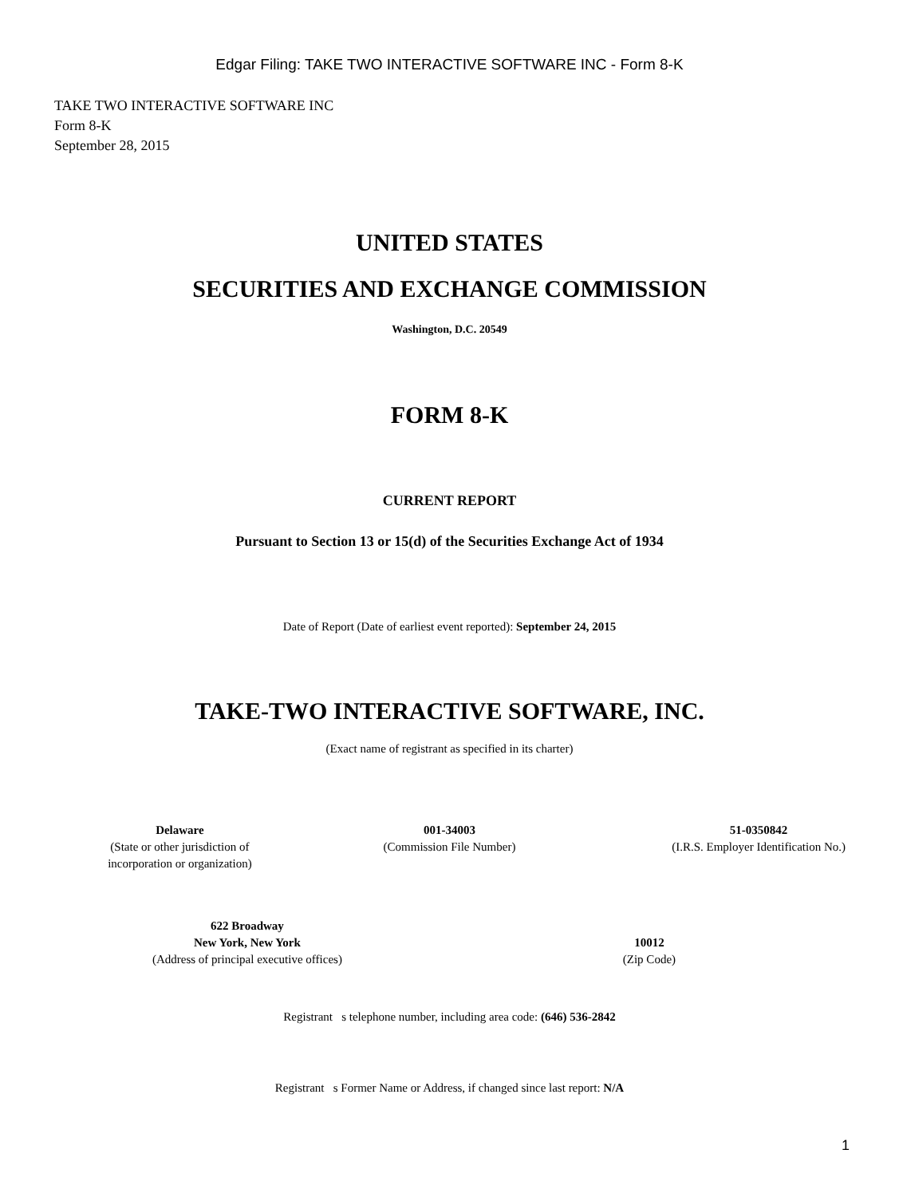Edgar Filing: TAKE TWO INTERACTIVE SOFTWARE INC - Form 8-K
TAKE TWO INTERACTIVE SOFTWARE INC
Form 8-K
September 28, 2015
UNITED STATES
SECURITIES AND EXCHANGE COMMISSION
Washington, D.C. 20549
FORM 8-K
CURRENT REPORT
Pursuant to Section 13 or 15(d) of the Securities Exchange Act of 1934
Date of Report (Date of earliest event reported): September 24, 2015
TAKE-TWO INTERACTIVE SOFTWARE, INC.
(Exact name of registrant as specified in its charter)
| Delaware (State or other jurisdiction of incorporation or organization) | 001-34003 (Commission File Number) | 51-0350842 (I.R.S. Employer Identification No.) |
| 622 Broadway New York, New York (Address of principal executive offices) | 10012 (Zip Code) |
Registrant s telephone number, including area code: (646) 536-2842
Registrant s Former Name or Address, if changed since last report: N/A
1